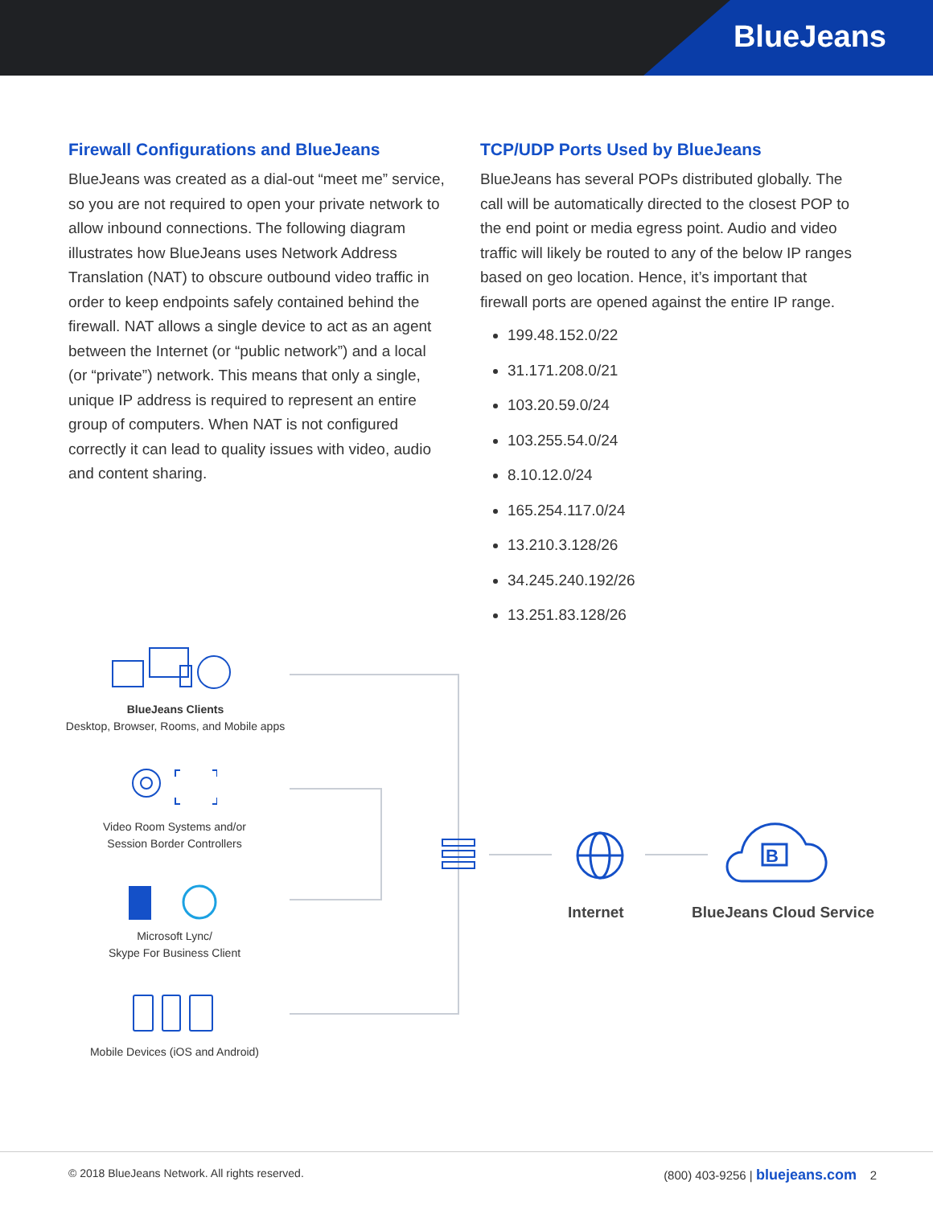BlueJeans
Firewall Configurations and BlueJeans
BlueJeans was created as a dial-out “meet me” service, so you are not required to open your private network to allow inbound connections. The following diagram illustrates how BlueJeans uses Network Address Translation (NAT) to obscure outbound video traffic in order to keep endpoints safely contained behind the firewall. NAT allows a single device to act as an agent between the Internet (or “public network”) and a local (or “private”) network. This means that only a single, unique IP address is required to represent an entire group of computers. When NAT is not configured correctly it can lead to quality issues with video, audio and content sharing.
TCP/UDP Ports Used by BlueJeans
BlueJeans has several POPs distributed globally. The call will be automatically directed to the closest POP to the end point or media egress point. Audio and video traffic will likely be routed to any of the below IP ranges based on geo location. Hence, it’s important that firewall ports are opened against the entire IP range.
199.48.152.0/22
31.171.208.0/21
103.20.59.0/24
103.255.54.0/24
8.10.12.0/24
165.254.117.0/24
13.210.3.128/26
34.245.240.192/26
13.251.83.128/26
BlueJeans Clients
Desktop, Browser, Rooms, and Mobile apps
Video Room Systems and/or
Session Border Controllers
Microsoft Lync/
Skype For Business Client
Mobile Devices (iOS and Android)
Internet
B
BlueJeans Cloud Service
© 2018 BlueJeans Network. All rights reserved. (800) 403-9256 | bluejeans.com 2